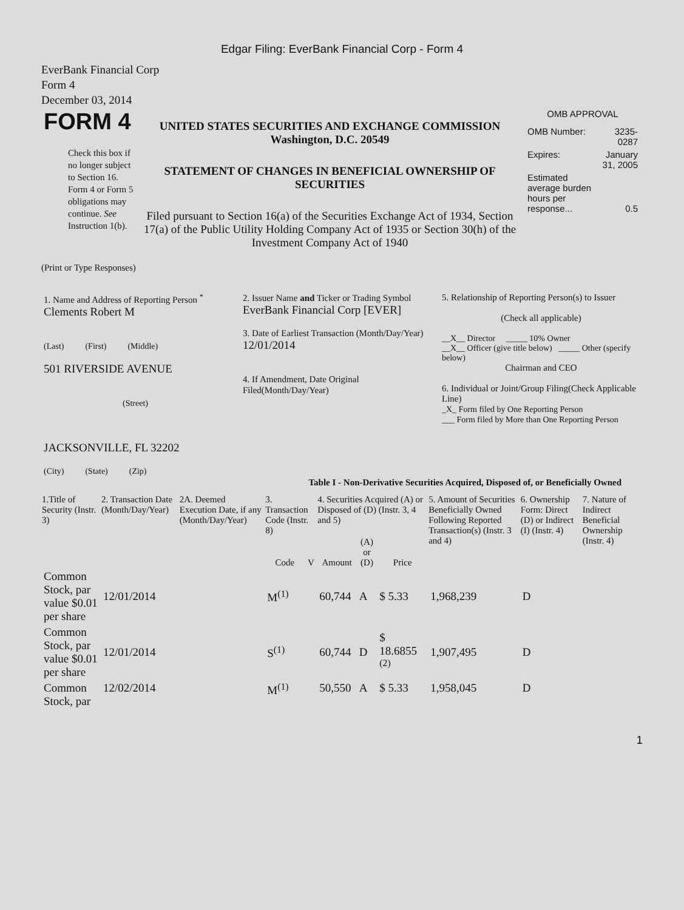Edgar Filing: EverBank Financial Corp - Form 4
EverBank Financial Corp
Form 4
December 03, 2014
| FORM 4 Check this box if no longer subject to Section 16. Form 4 or Form 5 obligations may continue. See Instruction 1(b). | UNITED STATES SECURITIES AND EXCHANGE COMMISSION Washington, D.C. 20549 STATEMENT OF CHANGES IN BENEFICIAL OWNERSHIP OF SECURITIES Filed pursuant to Section 16(a) of the Securities Exchange Act of 1934, Section 17(a) of the Public Utility Holding Company Act of 1935 or Section 30(h) of the Investment Company Act of 1940 | OMB APPROVAL / OMB Number: / 3235-0287 / / Expires: / January 31, 2005 / / Estimated average burden hours per response... / 0.5 / |
(Print or Type Responses)
| 1. Name and Address of Reporting Person <sup>*</sup> Clements Robert M (Last) (First) (Middle) 501 RIVERSIDE AVENUE (Street) JACKSONVILLE, FL 32202 (City) (State) (Zip) | 2. Issuer Name and Ticker or Trading Symbol EverBank Financial Corp [EVER] 3. Date of Earliest Transaction (Month/Day/Year) 12/01/2014 4. If Amendment, Date Original Filed(Month/Day/Year) | 5. Relationship of Reporting Person(s) to Issuer (Check all applicable) __X__ Director _____ 10% Owner __X__ Officer (give title below) _____ Other (specify below) Chairman and CEO 6. Individual or Joint/Group Filing(Check Applicable Line) _X_ Form filed by One Reporting Person ___ Form filed by More than One Reporting Person |
Table I - Non-Derivative Securities Acquired, Disposed of, or Beneficially Owned
| 1.Title of Security (Instr. 3) | 2. Transaction Date (Month/Day/Year) | 2A. Deemed Execution Date, if any (Month/Day/Year) | 3. Transaction Code (Instr. 8) | | 4. Securities Acquired (A) or Disposed of (D) (Instr. 3, 4 and 5) | | | 5. Amount of Securities Beneficially Owned Following Reported Transaction(s) (Instr. 3 and 4) | 6. Ownership Form: Direct (D) or Indirect (I) (Instr. 4) | 7. Nature of Indirect Beneficial Ownership (Instr. 4) |
| --- | --- | --- | --- | --- | --- | --- | --- | --- | --- | --- |
| | | | Code | V | Amount | (A) or (D) | Price | | | |
| Common Stock, par value $0.01 per share | 12/01/2014 | | M<sup>(1)</sup> | | 60,744 | A | $ 5.33 | 1,968,239 | D | |
| Common Stock, par value $0.01 per share | 12/01/2014 | | S<sup>(1)</sup> | | 60,744 | D | $ 18.6855 <sup>(2)</sup> | 1,907,495 | D | |
| Common Stock, par | 12/02/2014 | | M<sup>(1)</sup> | | 50,550 | A | $ 5.33 | 1,958,045 | D | |
1